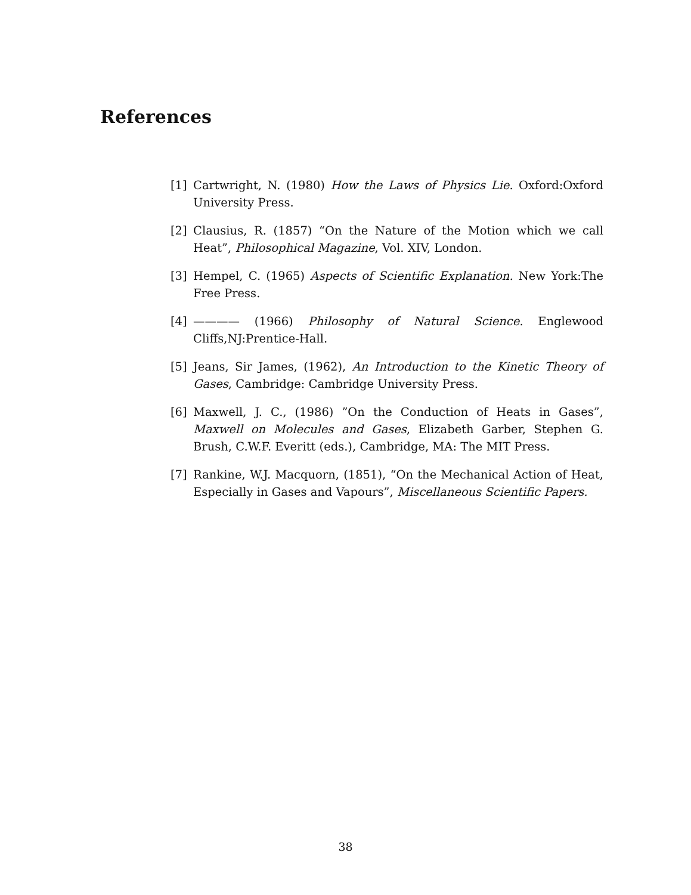References
[1] Cartwright, N. (1980) How the Laws of Physics Lie. Oxford:Oxford University Press.
[2] Clausius, R. (1857) “On the Nature of the Motion which we call Heat”, Philosophical Magazine, Vol. XIV, London.
[3] Hempel, C. (1965) Aspects of Scientific Explanation. New York:The Free Press.
[4] ———— (1966) Philosophy of Natural Science. Englewood Cliffs,NJ:Prentice-Hall.
[5] Jeans, Sir James, (1962), An Introduction to the Kinetic Theory of Gases, Cambridge: Cambridge University Press.
[6] Maxwell, J. C., (1986) ”On the Conduction of Heats in Gases”, Maxwell on Molecules and Gases, Elizabeth Garber, Stephen G. Brush, C.W.F. Everitt (eds.), Cambridge, MA: The MIT Press.
[7] Rankine, W.J. Macquorn, (1851), “On the Mechanical Action of Heat, Especially in Gases and Vapours”, Miscellaneous Scientific Papers.
38